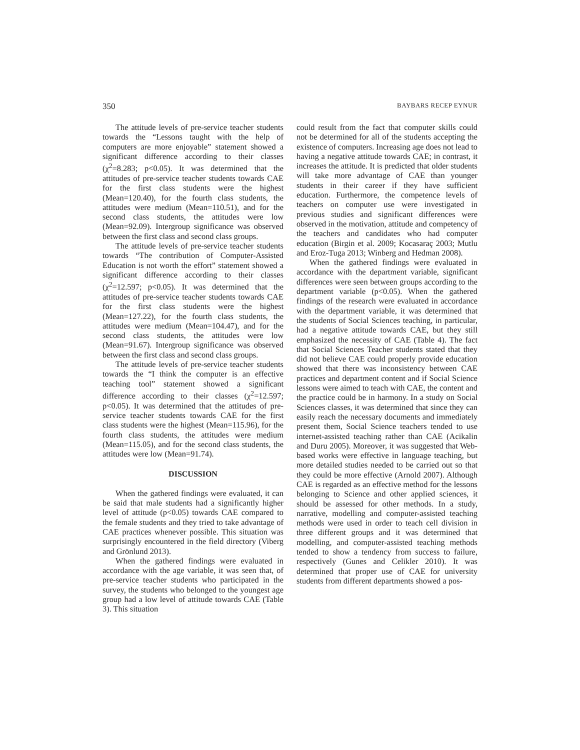350 BAYBARS RECEP EYNUR
The attitude levels of pre-service teacher students towards the “Lessons taught with the help of computers are more enjoyable” statement showed a significant difference according to their classes (χ<sup>2</sup>=8.283; p<0.05). It was determined that the attitudes of pre-service teacher students towards CAE for the first class students were the highest (Mean=120.40), for the fourth class students, the attitudes were medium (Mean=110.51), and for the second class students, the attitudes were low (Mean=92.09). Intergroup significance was observed between the first class and second class groups.
The attitude levels of pre-service teacher students towards “The contribution of Computer-Assisted Education is not worth the effort” statement showed a significant difference according to their classes (χ<sup>2</sup>=12.597; p<0.05). It was determined that the attitudes of pre-service teacher students towards CAE for the first class students were the highest (Mean=127.22), for the fourth class students, the attitudes were medium (Mean=104.47), and for the second class students, the attitudes were low (Mean=91.67). Intergroup significance was observed between the first class and second class groups.
The attitude levels of pre-service teacher students towards the “I think the computer is an effective teaching tool” statement showed a significant difference according to their classes (χ<sup>2</sup>=12.597; p<0.05). It was determined that the attitudes of pre-service teacher students towards CAE for the first class students were the highest (Mean=115.96), for the fourth class students, the attitudes were medium (Mean=115.05), and for the second class students, the attitudes were low (Mean=91.74).
DISCUSSION
When the gathered findings were evaluated, it can be said that male students had a significantly higher level of attitude (p<0.05) towards CAE compared to the female students and they tried to take advantage of CAE practices whenever possible. This situation was surprisingly encountered in the field directory (Viberg and Grönlund 2013).
When the gathered findings were evaluated in accordance with the age variable, it was seen that, of pre-service teacher students who participated in the survey, the students who belonged to the youngest age group had a low level of attitude towards CAE (Table 3). This situation
could result from the fact that computer skills could not be determined for all of the students accepting the existence of computers. Increasing age does not lead to having a negative attitude towards CAE; in contrast, it increases the attitude. It is predicted that older students will take more advantage of CAE than younger students in their career if they have sufficient education. Furthermore, the competence levels of teachers on computer use were investigated in previous studies and significant differences were observed in the motivation, attitude and competency of the teachers and candidates who had computer education (Birgin et al. 2009; Kocasaraç 2003; Mutlu and Eroz-Tuga 2013; Winberg and Hedman 2008).
When the gathered findings were evaluated in accordance with the department variable, significant differences were seen between groups according to the department variable (p<0.05). When the gathered findings of the research were evaluated in accordance with the department variable, it was determined that the students of Social Sciences teaching, in particular, had a negative attitude towards CAE, but they still emphasized the necessity of CAE (Table 4). The fact that Social Sciences Teacher students stated that they did not believe CAE could properly provide education showed that there was inconsistency between CAE practices and department content and if Social Science lessons were aimed to teach with CAE, the content and the practice could be in harmony. In a study on Social Sciences classes, it was determined that since they can easily reach the necessary documents and immediately present them, Social Science teachers tended to use internet-assisted teaching rather than CAE (Acikalin and Duru 2005). Moreover, it was suggested that Web-based works were effective in language teaching, but more detailed studies needed to be carried out so that they could be more effective (Arnold 2007). Although CAE is regarded as an effective method for the lessons belonging to Science and other applied sciences, it should be assessed for other methods. In a study, narrative, modelling and computer-assisted teaching methods were used in order to teach cell division in three different groups and it was determined that modelling, and computer-assisted teaching methods tended to show a tendency from success to failure, respectively (Gunes and Celikler 2010). It was determined that proper use of CAE for university students from different departments showed a pos-